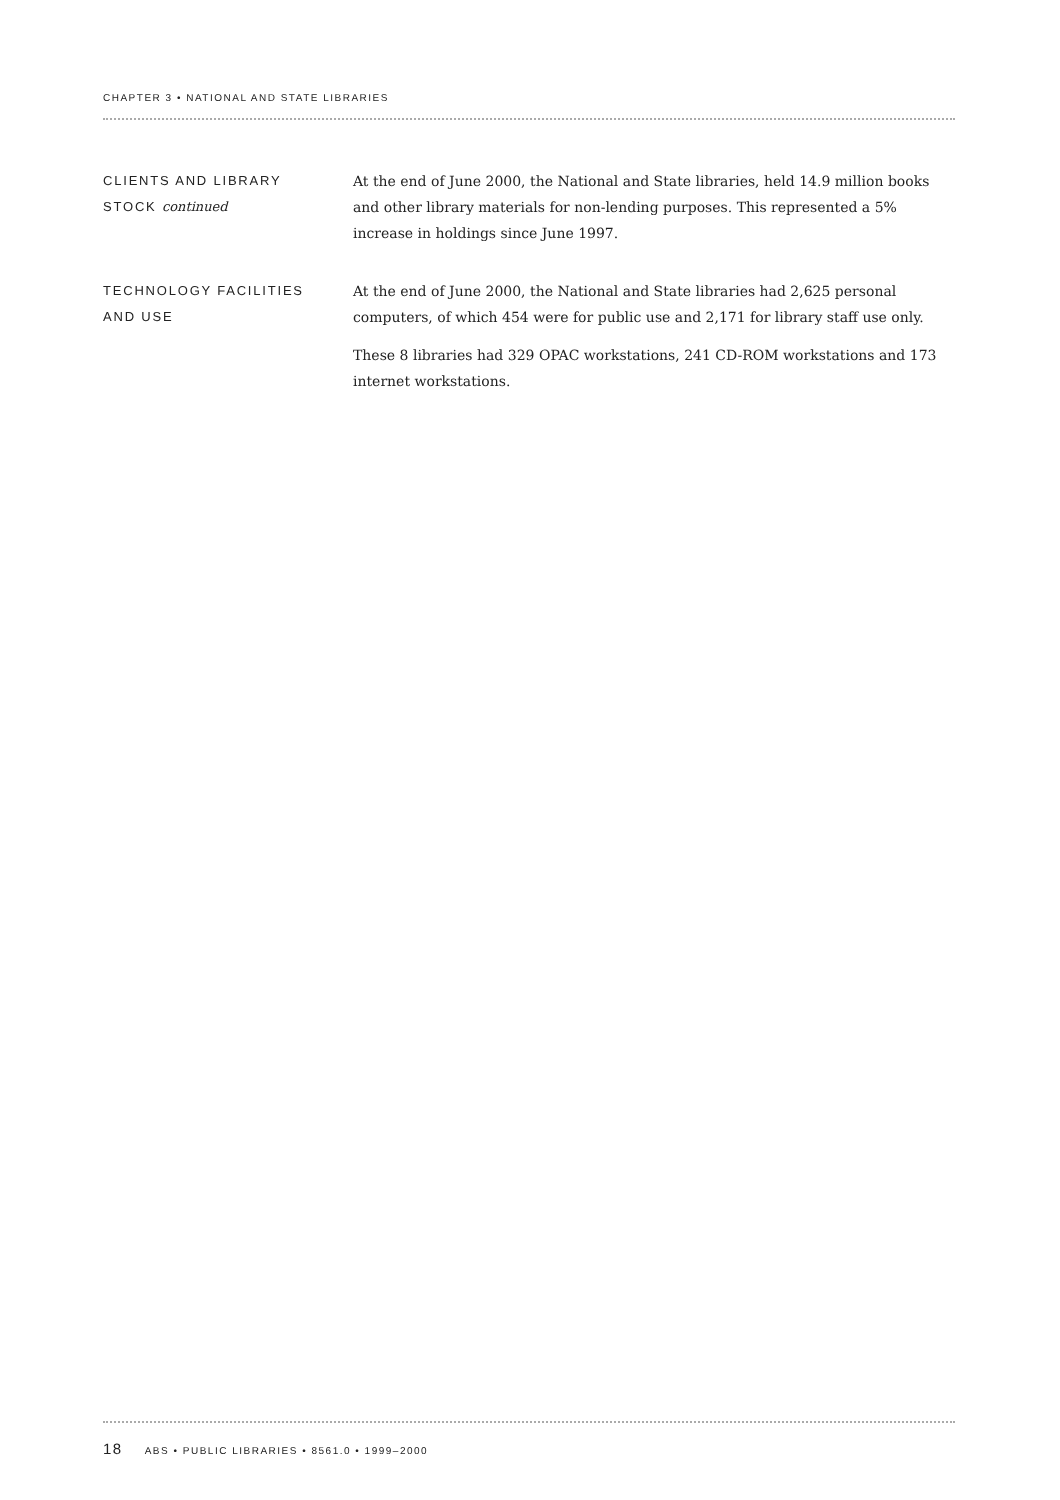CHAPTER 3 • NATIONAL AND STATE LIBRARIES
CLIENTS AND LIBRARY
STOCK continued
At the end of June 2000, the National and State libraries, held 14.9 million books and other library materials for non-lending purposes. This represented a 5% increase in holdings since June 1997.
TECHNOLOGY FACILITIES
AND USE
At the end of June 2000, the National and State libraries had 2,625 personal computers, of which 454 were for public use and 2,171 for library staff use only.
These 8 libraries had 329 OPAC workstations, 241 CD-ROM workstations and 173 internet workstations.
18 ABS • PUBLIC LIBRARIES • 8561.0 • 1999–2000